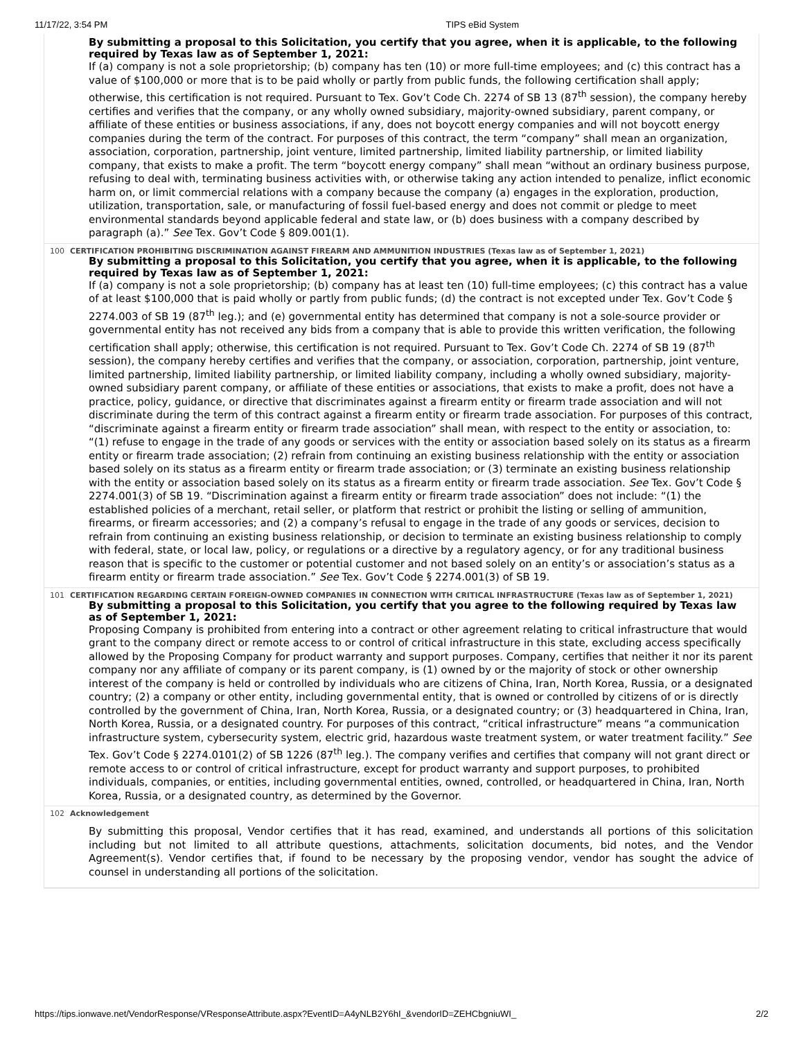11/17/22, 3:54 PM TIPS eBid System
By submitting a proposal to this Solicitation, you certify that you agree, when it is applicable, to the following required by Texas law as of September 1, 2021:
If (a) company is not a sole proprietorship; (b) company has ten (10) or more full-time employees; and (c) this contract has a value of $100,000 or more that is to be paid wholly or partly from public funds, the following certification shall apply; otherwise, this certification is not required. Pursuant to Tex. Gov’t Code Ch. 2274 of SB 13 (87<sup>th</sup> session), the company hereby certifies and verifies that the company, or any wholly owned subsidiary, majority-owned subsidiary, parent company, or affiliate of these entities or business associations, if any, does not boycott energy companies and will not boycott energy companies during the term of the contract. For purposes of this contract, the term “company” shall mean an organization, association, corporation, partnership, joint venture, limited partnership, limited liability partnership, or limited liability company, that exists to make a profit. The term “boycott energy company” shall mean “without an ordinary business purpose, refusing to deal with, terminating business activities with, or otherwise taking any action intended to penalize, inflict economic harm on, or limit commercial relations with a company because the company (a) engages in the exploration, production, utilization, transportation, sale, or manufacturing of fossil fuel-based energy and does not commit or pledge to meet environmental standards beyond applicable federal and state law, or (b) does business with a company described by paragraph (a).” See Tex. Gov’t Code § 809.001(1).
100 CERTIFICATION PROHIBITING DISCRIMINATION AGAINST FIREARM AND AMMUNITION INDUSTRIES (Texas law as of September 1, 2021)
By submitting a proposal to this Solicitation, you certify that you agree, when it is applicable, to the following required by Texas law as of September 1, 2021:
If (a) company is not a sole proprietorship; (b) company has at least ten (10) full-time employees; (c) this contract has a value of at least $100,000 that is paid wholly or partly from public funds; (d) the contract is not excepted under Tex. Gov’t Code § 2274.003 of SB 19 (87<sup>th</sup> leg.); and (e) governmental entity has determined that company is not a sole-source provider or governmental entity has not received any bids from a company that is able to provide this written verification, the following certification shall apply; otherwise, this certification is not required. Pursuant to Tex. Gov’t Code Ch. 2274 of SB 19 (87<sup>th</sup> session), the company hereby certifies and verifies that the company, or association, corporation, partnership, joint venture, limited partnership, limited liability partnership, or limited liability company, including a wholly owned subsidiary, majority-owned subsidiary parent company, or affiliate of these entities or associations, that exists to make a profit, does not have a practice, policy, guidance, or directive that discriminates against a firearm entity or firearm trade association and will not discriminate during the term of this contract against a firearm entity or firearm trade association. For purposes of this contract, “discriminate against a firearm entity or firearm trade association” shall mean, with respect to the entity or association, to: “(1) refuse to engage in the trade of any goods or services with the entity or association based solely on its status as a firearm entity or firearm trade association; (2) refrain from continuing an existing business relationship with the entity or association based solely on its status as a firearm entity or firearm trade association; or (3) terminate an existing business relationship with the entity or association based solely on its status as a firearm entity or firearm trade association. See Tex. Gov’t Code § 2274.001(3) of SB 19. “Discrimination against a firearm entity or firearm trade association” does not include: “(1) the established policies of a merchant, retail seller, or platform that restrict or prohibit the listing or selling of ammunition, firearms, or firearm accessories; and (2) a company’s refusal to engage in the trade of any goods or services, decision to refrain from continuing an existing business relationship, or decision to terminate an existing business relationship to comply with federal, state, or local law, policy, or regulations or a directive by a regulatory agency, or for any traditional business reason that is specific to the customer or potential customer and not based solely on an entity’s or association’s status as a firearm entity or firearm trade association.” See Tex. Gov’t Code § 2274.001(3) of SB 19.
101 CERTIFICATION REGARDING CERTAIN FOREIGN-OWNED COMPANIES IN CONNECTION WITH CRITICAL INFRASTRUCTURE (Texas law as of September 1, 2021)
By submitting a proposal to this Solicitation, you certify that you agree to the following required by Texas law as of September 1, 2021:
Proposing Company is prohibited from entering into a contract or other agreement relating to critical infrastructure that would grant to the company direct or remote access to or control of critical infrastructure in this state, excluding access specifically allowed by the Proposing Company for product warranty and support purposes. Company, certifies that neither it nor its parent company nor any affiliate of company or its parent company, is (1) owned by or the majority of stock or other ownership interest of the company is held or controlled by individuals who are citizens of China, Iran, North Korea, Russia, or a designated country; (2) a company or other entity, including governmental entity, that is owned or controlled by citizens of or is directly controlled by the government of China, Iran, North Korea, Russia, or a designated country; or (3) headquartered in China, Iran, North Korea, Russia, or a designated country. For purposes of this contract, “critical infrastructure” means “a communication infrastructure system, cybersecurity system, electric grid, hazardous waste treatment system, or water treatment facility.” See Tex. Gov’t Code § 2274.0101(2) of SB 1226 (87<sup>th</sup> leg.). The company verifies and certifies that company will not grant direct or remote access to or control of critical infrastructure, except for product warranty and support purposes, to prohibited individuals, companies, or entities, including governmental entities, owned, controlled, or headquartered in China, Iran, North Korea, Russia, or a designated country, as determined by the Governor.
102 Acknowledgement
By submitting this proposal, Vendor certifies that it has read, examined, and understands all portions of this solicitation including but not limited to all attribute questions, attachments, solicitation documents, bid notes, and the Vendor Agreement(s). Vendor certifies that, if found to be necessary by the proposing vendor, vendor has sought the advice of counsel in understanding all portions of the solicitation.
https://tips.ionwave.net/VendorResponse/VResponseAttribute.aspx?EventID=A4yNLB2Y6hI_&vendorID=ZEHCbgniuWI_ 2/2